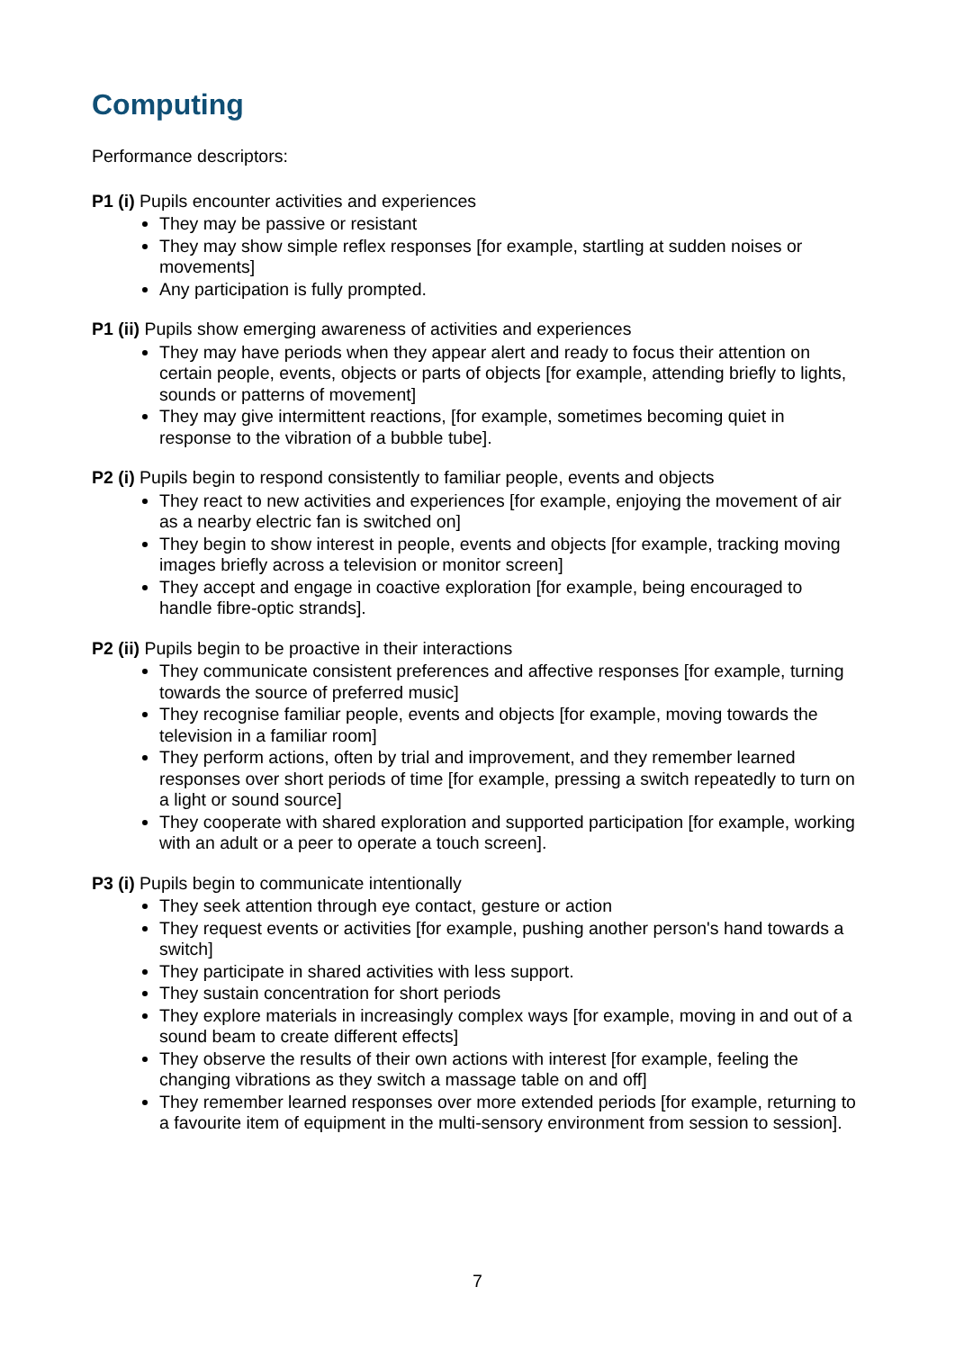Computing
Performance descriptors:
P1 (i) Pupils encounter activities and experiences
They may be passive or resistant
They may show simple reflex responses [for example, startling at sudden noises or movements]
Any participation is fully prompted.
P1 (ii) Pupils show emerging awareness of activities and experiences
They may have periods when they appear alert and ready to focus their attention on certain people, events, objects or parts of objects [for example, attending briefly to lights, sounds or patterns of movement]
They may give intermittent reactions, [for example, sometimes becoming quiet in response to the vibration of a bubble tube].
P2 (i) Pupils begin to respond consistently to familiar people, events and objects
They react to new activities and experiences [for example, enjoying the movement of air as a nearby electric fan is switched on]
They begin to show interest in people, events and objects [for example, tracking moving images briefly across a television or monitor screen]
They accept and engage in coactive exploration [for example, being encouraged to handle fibre-optic strands].
P2 (ii) Pupils begin to be proactive in their interactions
They communicate consistent preferences and affective responses [for example, turning towards the source of preferred music]
They recognise familiar people, events and objects [for example, moving towards the television in a familiar room]
They perform actions, often by trial and improvement, and they remember learned responses over short periods of time [for example, pressing a switch repeatedly to turn on a light or sound source]
They cooperate with shared exploration and supported participation [for example, working with an adult or a peer to operate a touch screen].
P3 (i) Pupils begin to communicate intentionally
They seek attention through eye contact, gesture or action
They request events or activities [for example, pushing another person's hand towards a switch]
They participate in shared activities with less support.
They sustain concentration for short periods
They explore materials in increasingly complex ways [for example, moving in and out of a sound beam to create different effects]
They observe the results of their own actions with interest [for example, feeling the changing vibrations as they switch a massage table on and off]
They remember learned responses over more extended periods [for example, returning to a favourite item of equipment in the multi-sensory environment from session to session].
7